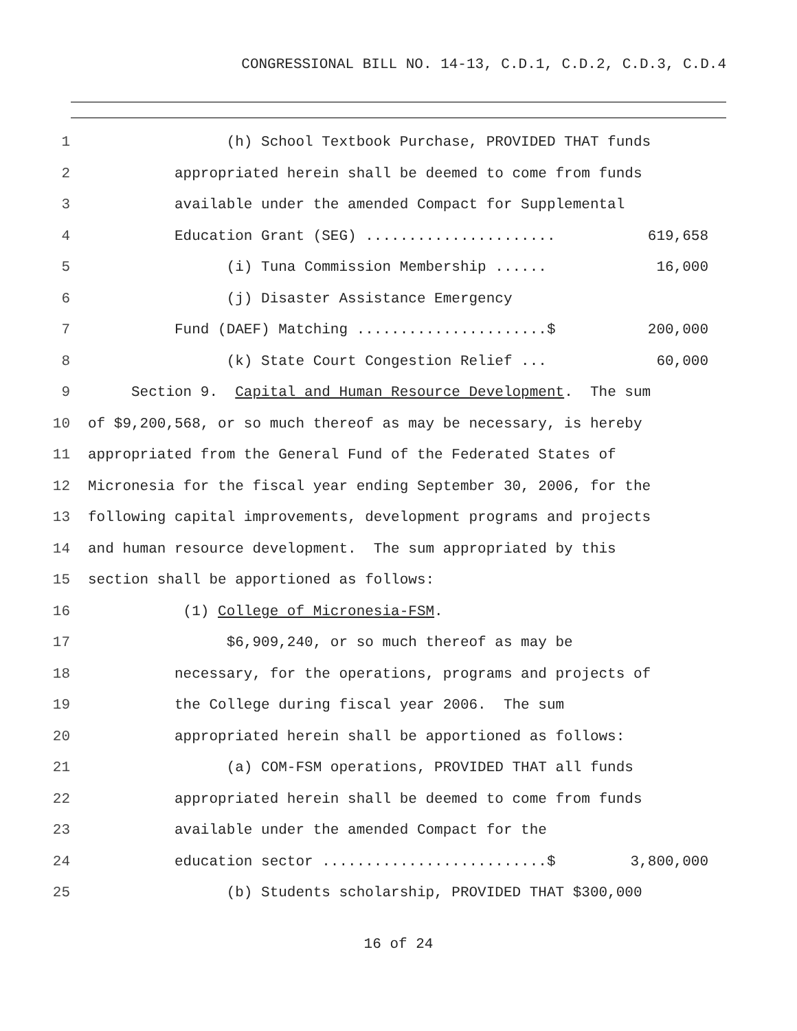CONGRESSIONAL BILL NO. 14-13, C.D.1, C.D.2, C.D.3, C.D.4
1 (h) School Textbook Purchase, PROVIDED THAT funds
2 appropriated herein shall be deemed to come from funds
3 available under the amended Compact for Supplemental
4 Education Grant (SEG) ...................... 619,658
5 (i) Tuna Commission Membership ...... 16,000
6 (j) Disaster Assistance Emergency
7 Fund (DAEF) Matching ......................$ 200,000
8 (k) State Court Congestion Relief ... 60,000
9 Section 9. Capital and Human Resource Development. The sum
10 of $9,200,568, or so much thereof as may be necessary, is hereby
11 appropriated from the General Fund of the Federated States of
12 Micronesia for the fiscal year ending September 30, 2006, for the
13 following capital improvements, development programs and projects
14 and human resource development. The sum appropriated by this
15 section shall be apportioned as follows:
16 (1) College of Micronesia-FSM.
17 $6,909,240, or so much thereof as may be
18 necessary, for the operations, programs and projects of
19 the College during fiscal year 2006. The sum
20 appropriated herein shall be apportioned as follows:
21 (a) COM-FSM operations, PROVIDED THAT all funds
22 appropriated herein shall be deemed to come from funds
23 available under the amended Compact for the
24 education sector ..........................$ 3,800,000
25 (b) Students scholarship, PROVIDED THAT $300,000
16 of 24